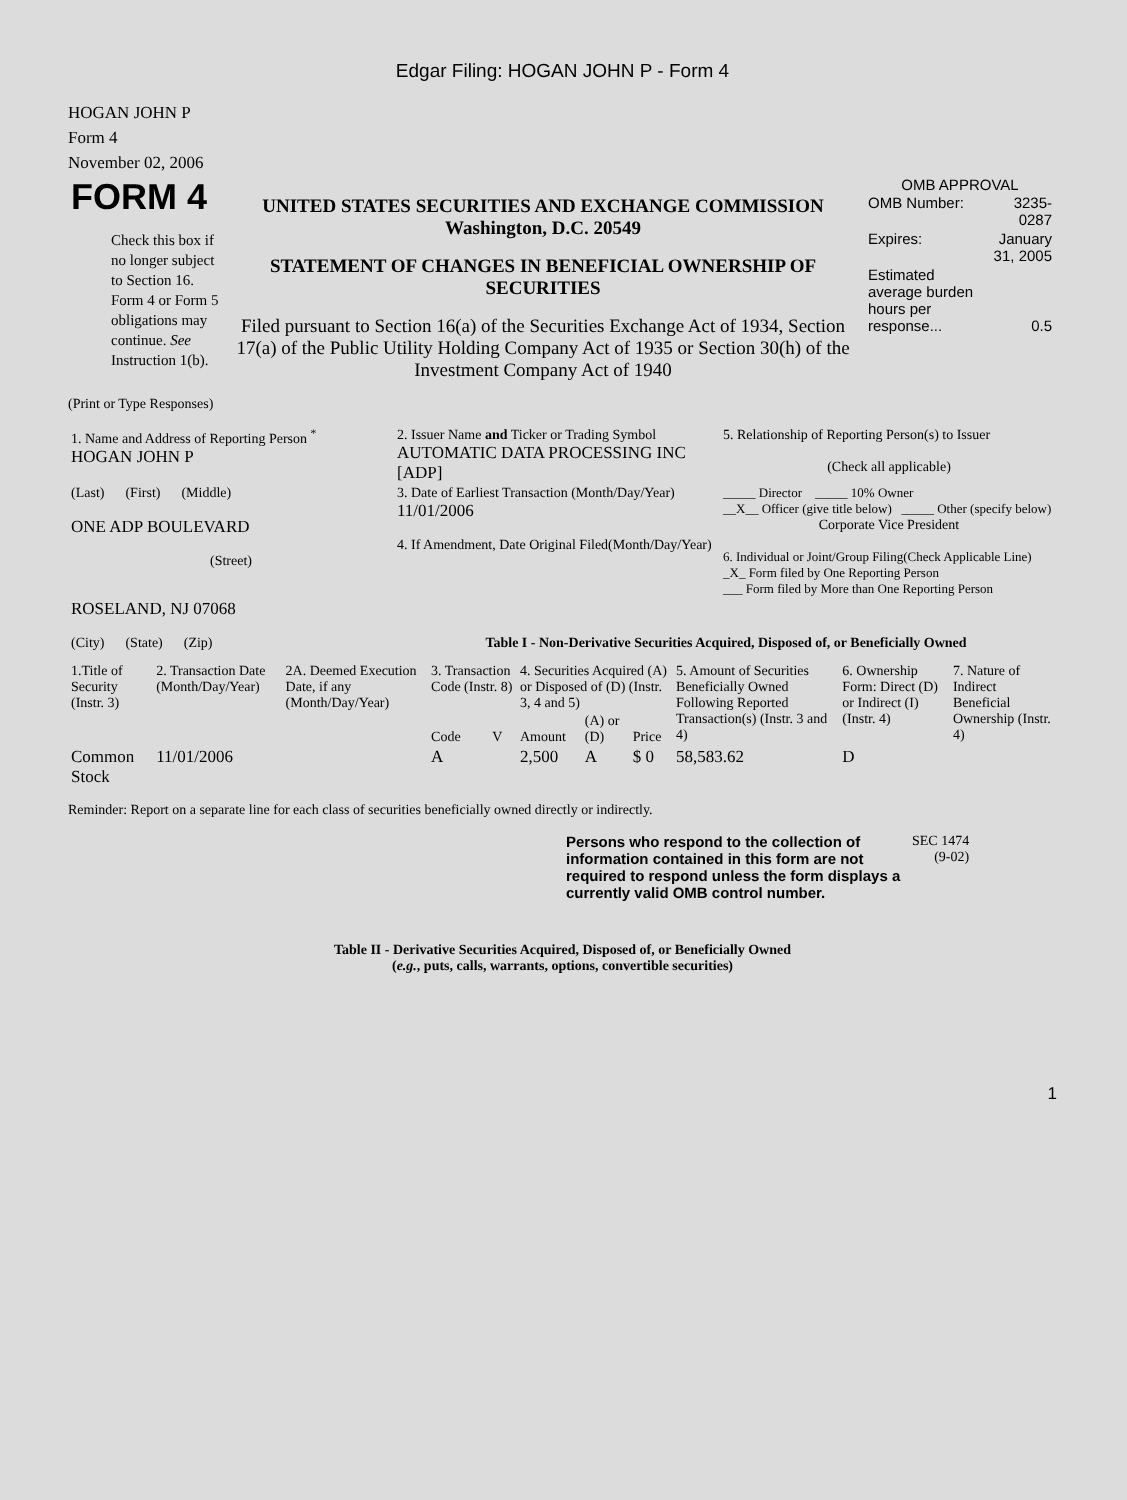Edgar Filing: HOGAN JOHN P - Form 4
HOGAN JOHN P
Form 4
November 02, 2006
| FORM 4 Check this box if no longer subject to Section 16. Form 4 or Form 5 obligations may continue. See Instruction 1(b). | UNITED STATES SECURITIES AND EXCHANGE COMMISSION Washington, D.C. 20549 STATEMENT OF CHANGES IN BENEFICIAL OWNERSHIP OF SECURITIES Filed pursuant to Section 16(a) of the Securities Exchange Act of 1934, Section 17(a) of the Public Utility Holding Company Act of 1935 or Section 30(h) of the Investment Company Act of 1940 | OMB APPROVAL / OMB Number: / 3235-0287 / / Expires: / January 31, 2005 / / Estimated average burden hours per response... / 0.5 / |
(Print or Type Responses)
| 1. Name and Address of Reporting Person <sup>*</sup> HOGAN JOHN P | 2. Issuer Name and Ticker or Trading Symbol AUTOMATIC DATA PROCESSING INC [ADP] | 5. Relationship of Reporting Person(s) to Issuer (Check all applicable) |
| (Last) (First) (Middle) ONE ADP BOULEVARD (Street) | 3. Date of Earliest Transaction (Month/Day/Year) 11/01/2006 4. If Amendment, Date Original Filed(Month/Day/Year) | _____ Director _____ 10% Owner __X__ Officer (give title below) _____ Other (specify below) Corporate Vice President 6. Individual or Joint/Group Filing(Check Applicable Line) _X_ Form filed by One Reporting Person ___ Form filed by More than One Reporting Person |
| ROSELAND, NJ 07068 (City) (State) (Zip) | Table I - Non-Derivative Securities Acquired, Disposed of, or Beneficially Owned | |
| 1.Title of Security (Instr. 3) | 2. Transaction Date (Month/Day/Year) | 2A. Deemed Execution Date, if any (Month/Day/Year) | 3. Transaction Code (Instr. 8) | | 4. Securities Acquired (A) or Disposed of (D) (Instr. 3, 4 and 5) | | | 5. Amount of Securities Beneficially Owned Following Reported Transaction(s) (Instr. 3 and 4) | 6. Ownership Form: Direct (D) or Indirect (I) (Instr. 4) | 7. Nature of Indirect Beneficial Ownership (Instr. 4) |
| --- | --- | --- | --- | --- | --- | --- | --- | --- | --- | --- |
| | | | Code | V | Amount | (A) or (D) | Price | | | |
| Common Stock | 11/01/2006 | | A | | 2,500 | A | $ 0 | 58,583.62 | D | |
Reminder: Report on a separate line for each class of securities beneficially owned directly or indirectly.
| Persons who respond to the collection of information contained in this form are not required to respond unless the form displays a currently valid OMB control number. | SEC 1474 (9-02) |
Table II - Derivative Securities Acquired, Disposed of, or Beneficially Owned
(e.g., puts, calls, warrants, options, convertible securities)
1